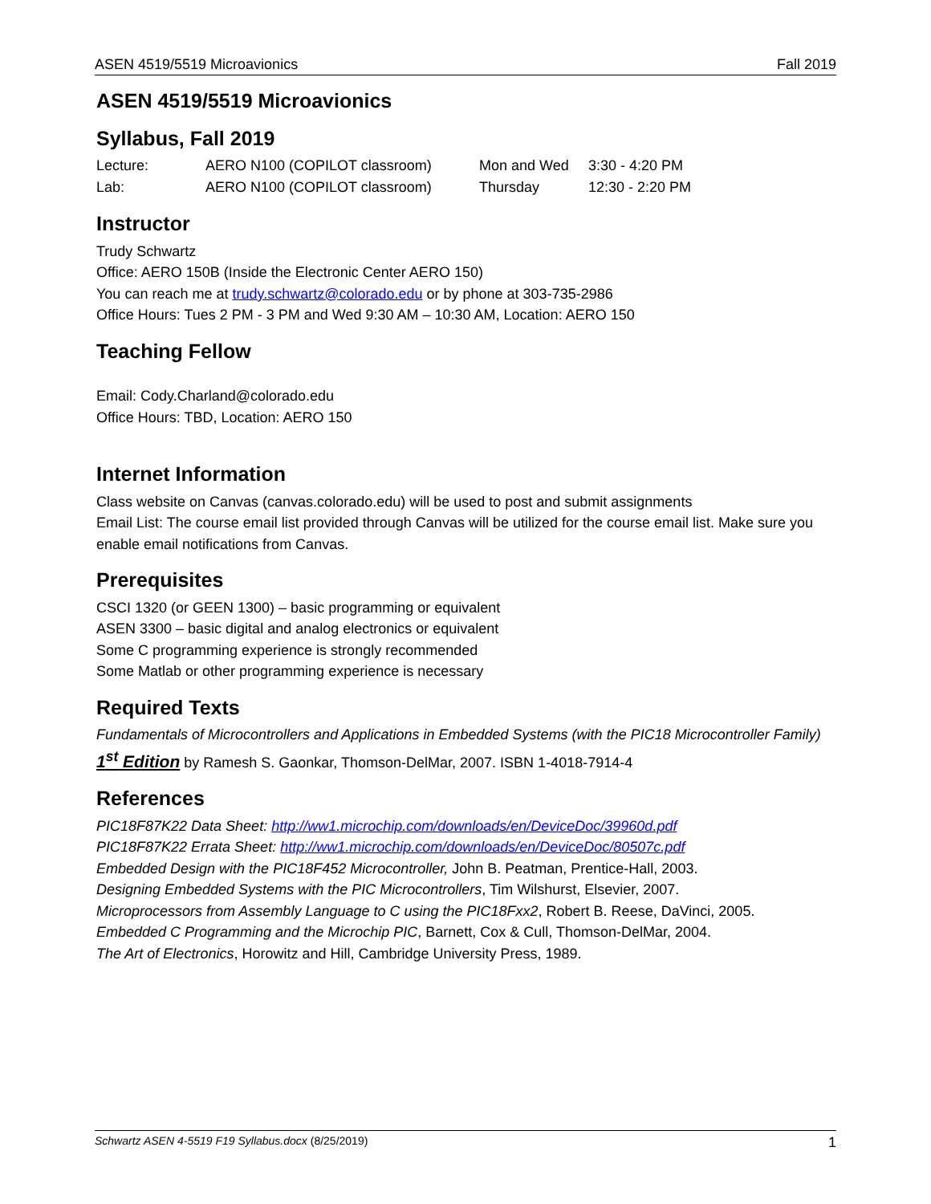ASEN 4519/5519 Microavionics Fall 2019
ASEN 4519/5519 Microavionics
Syllabus, Fall 2019
| Lecture: | AERO N100 (COPILOT classroom) | Mon and Wed | 3:30 - 4:20 PM |
| Lab: | AERO N100 (COPILOT classroom) | Thursday | 12:30 - 2:20 PM |
Instructor
Trudy Schwartz
Office: AERO 150B (Inside the Electronic Center AERO 150)
You can reach me at trudy.schwartz@colorado.edu or by phone at 303-735-2986
Office Hours: Tues 2 PM - 3 PM and Wed 9:30 AM – 10:30 AM, Location: AERO 150
Teaching Fellow
Email: Cody.Charland@colorado.edu
Office Hours: TBD, Location: AERO 150
Internet Information
Class website on Canvas (canvas.colorado.edu) will be used to post and submit assignments
Email List: The course email list provided through Canvas will be utilized for the course email list. Make sure you enable email notifications from Canvas.
Prerequisites
CSCI 1320 (or GEEN 1300) – basic programming or equivalent
ASEN 3300 – basic digital and analog electronics or equivalent
Some C programming experience is strongly recommended
Some Matlab or other programming experience is necessary
Required Texts
Fundamentals of Microcontrollers and Applications in Embedded Systems (with the PIC18 Microcontroller Family) 1<sup>st</sup> Edition by Ramesh S. Gaonkar, Thomson-DelMar, 2007. ISBN 1-4018-7914-4
References
PIC18F87K22 Data Sheet: http://ww1.microchip.com/downloads/en/DeviceDoc/39960d.pdf
PIC18F87K22 Errata Sheet: http://ww1.microchip.com/downloads/en/DeviceDoc/80507c.pdf
Embedded Design with the PIC18F452 Microcontroller, John B. Peatman, Prentice-Hall, 2003.
Designing Embedded Systems with the PIC Microcontrollers, Tim Wilshurst, Elsevier, 2007.
Microprocessors from Assembly Language to C using the PIC18Fxx2, Robert B. Reese, DaVinci, 2005.
Embedded C Programming and the Microchip PIC, Barnett, Cox & Cull, Thomson-DelMar, 2004.
The Art of Electronics, Horowitz and Hill, Cambridge University Press, 1989.
Schwartz ASEN 4-5519 F19 Syllabus.docx (8/25/2019) 1